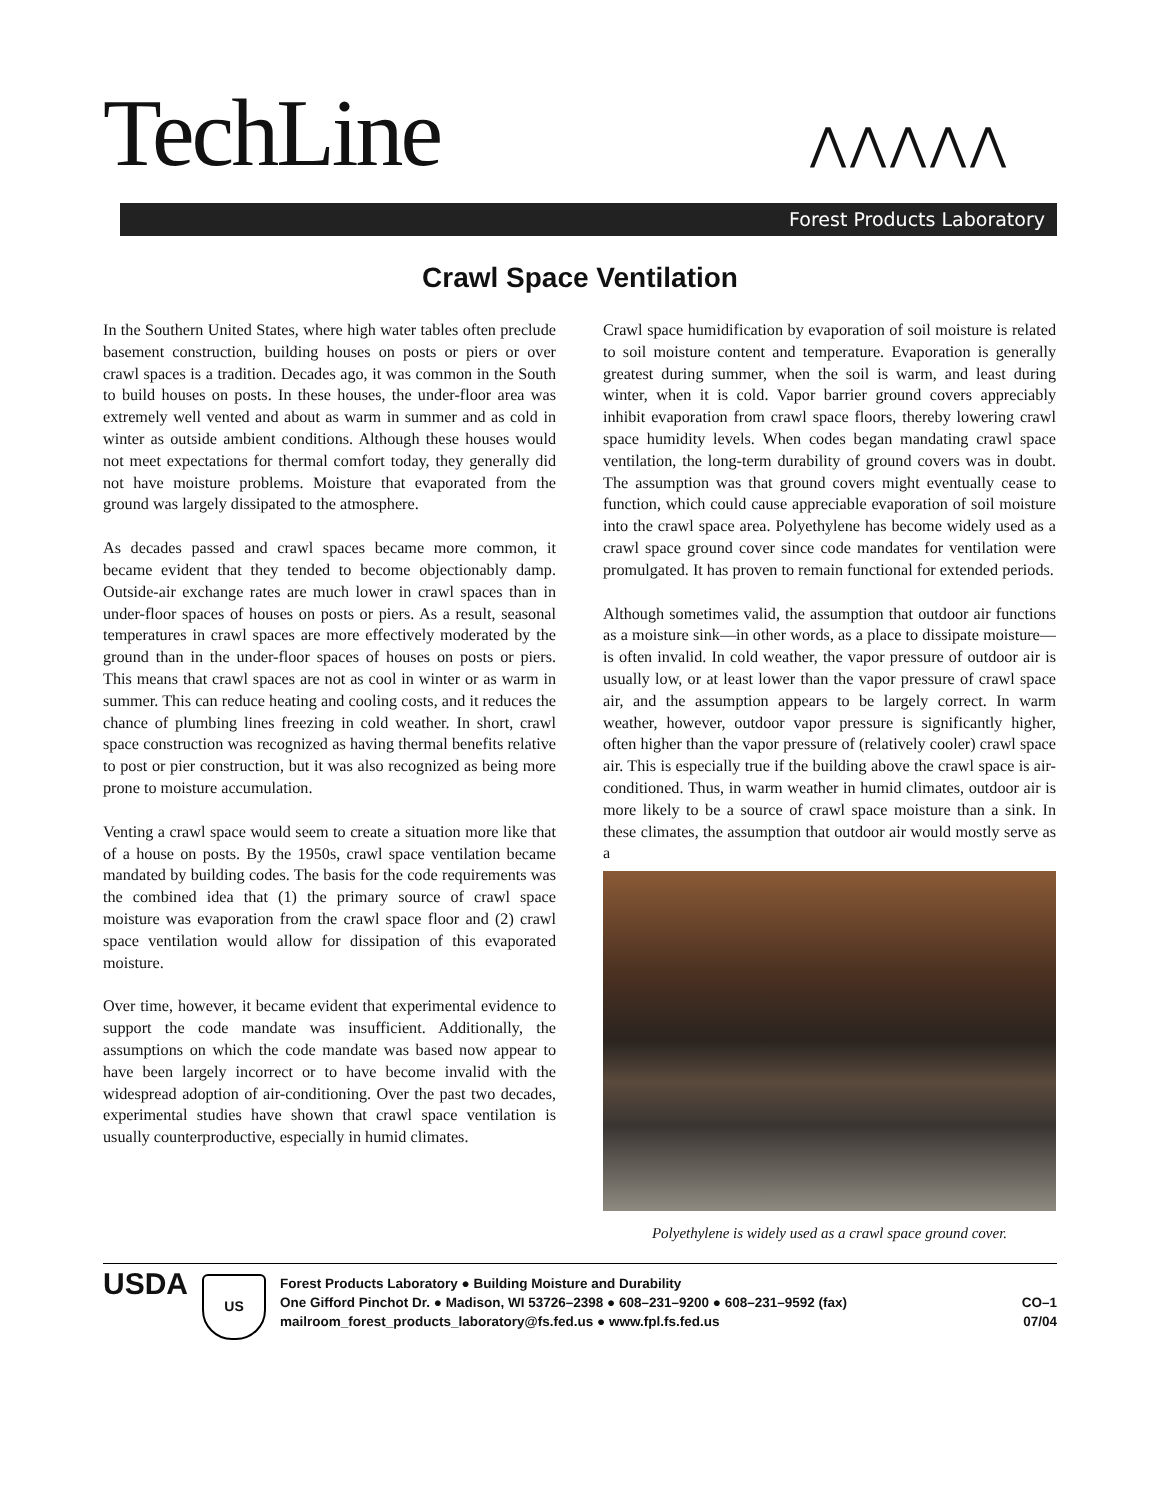TechLine ⋀⋀⋀⋀⋀
Forest Products Laboratory
Crawl Space Ventilation
In the Southern United States, where high water tables often preclude basement construction, building houses on posts or piers or over crawl spaces is a tradition. Decades ago, it was common in the South to build houses on posts. In these houses, the under-floor area was extremely well vented and about as warm in summer and as cold in winter as outside ambient conditions. Although these houses would not meet expectations for thermal comfort today, they generally did not have moisture problems. Moisture that evaporated from the ground was largely dissipated to the atmosphere.
As decades passed and crawl spaces became more common, it became evident that they tended to become objectionably damp. Outside-air exchange rates are much lower in crawl spaces than in under-floor spaces of houses on posts or piers. As a result, seasonal temperatures in crawl spaces are more effectively moderated by the ground than in the under-floor spaces of houses on posts or piers. This means that crawl spaces are not as cool in winter or as warm in summer. This can reduce heating and cooling costs, and it reduces the chance of plumbing lines freezing in cold weather. In short, crawl space construction was recognized as having thermal benefits relative to post or pier construction, but it was also recognized as being more prone to moisture accumulation.
Venting a crawl space would seem to create a situation more like that of a house on posts. By the 1950s, crawl space ventilation became mandated by building codes. The basis for the code requirements was the combined idea that (1) the primary source of crawl space moisture was evaporation from the crawl space floor and (2) crawl space ventilation would allow for dissipation of this evaporated moisture.
Over time, however, it became evident that experimental evidence to support the code mandate was insufficient. Additionally, the assumptions on which the code mandate was based now appear to have been largely incorrect or to have become invalid with the widespread adoption of air-conditioning. Over the past two decades, experimental studies have shown that crawl space ventilation is usually counterproductive, especially in humid climates.
Crawl space humidification by evaporation of soil moisture is related to soil moisture content and temperature. Evaporation is generally greatest during summer, when the soil is warm, and least during winter, when it is cold. Vapor barrier ground covers appreciably inhibit evaporation from crawl space floors, thereby lowering crawl space humidity levels. When codes began mandating crawl space ventilation, the long-term durability of ground covers was in doubt. The assumption was that ground covers might eventually cease to function, which could cause appreciable evaporation of soil moisture into the crawl space area. Polyethylene has become widely used as a crawl space ground cover since code mandates for ventilation were promulgated. It has proven to remain functional for extended periods.
Although sometimes valid, the assumption that outdoor air functions as a moisture sink—in other words, as a place to dissipate moisture—is often invalid. In cold weather, the vapor pressure of outdoor air is usually low, or at least lower than the vapor pressure of crawl space air, and the assumption appears to be largely correct. In warm weather, however, outdoor vapor pressure is significantly higher, often higher than the vapor pressure of (relatively cooler) crawl space air. This is especially true if the building above the crawl space is air-conditioned. Thus, in warm weather in humid climates, outdoor air is more likely to be a source of crawl space moisture than a sink. In these climates, the assumption that outdoor air would mostly serve as a
Polyethylene is widely used as a crawl space ground cover.
USDA
US
Forest Products Laboratory ● Building Moisture and Durability
One Gifford Pinchot Dr. ● Madison, WI 53726–2398 ● 608–231–9200 ● 608–231–9592 (fax)
mailroom_forest_products_laboratory@fs.fed.us ● www.fpl.fs.fed.us
CO–1
07/04